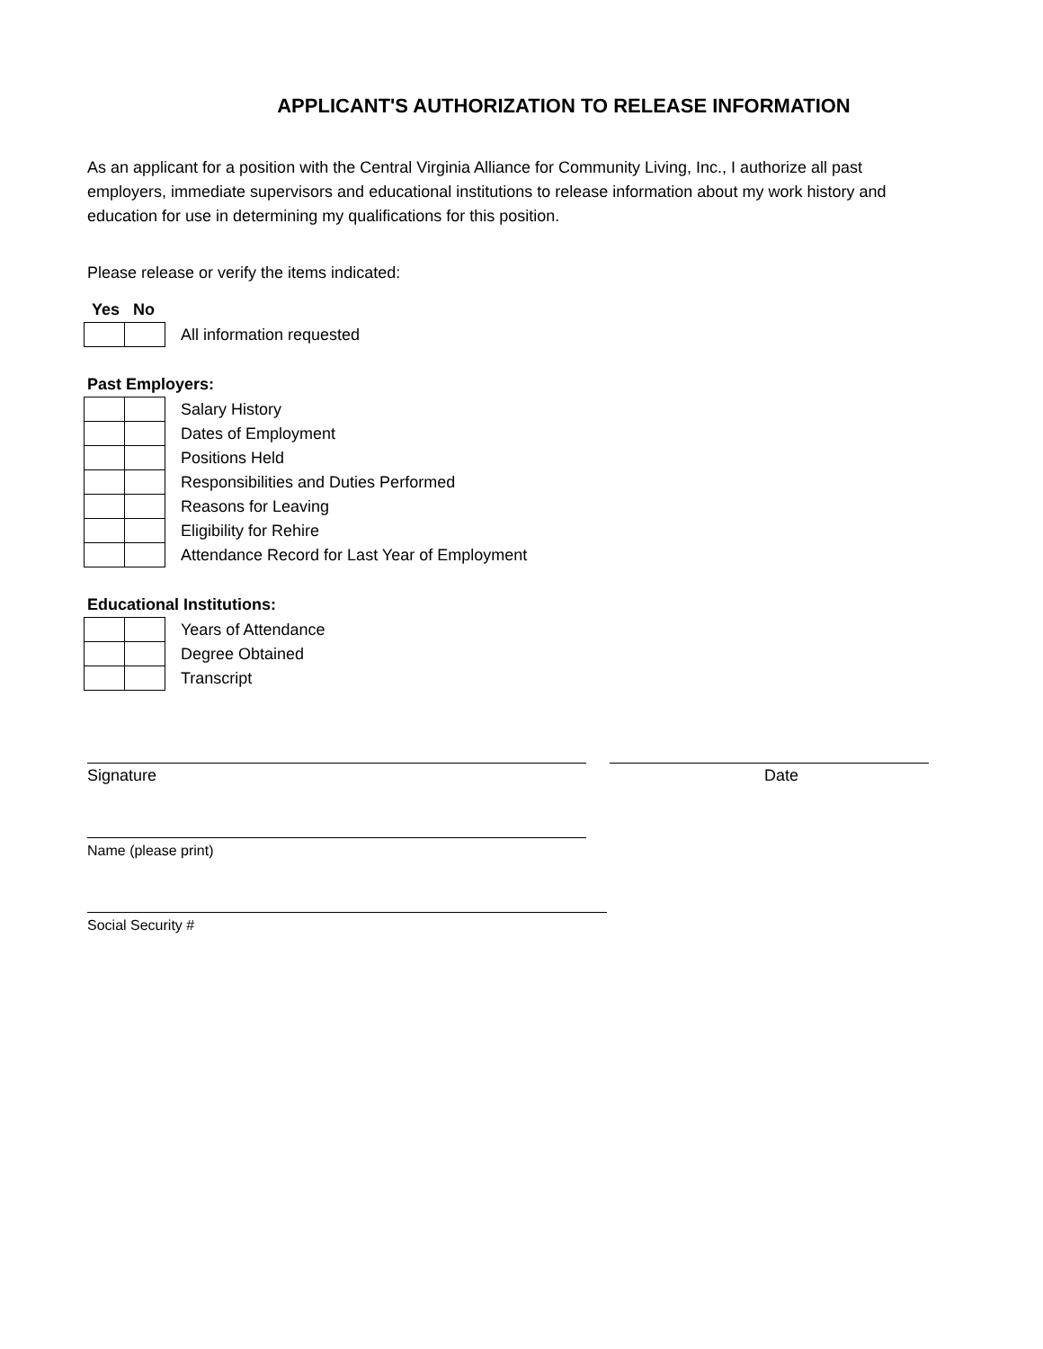APPLICANT'S AUTHORIZATION TO RELEASE INFORMATION
As an applicant for a position with the Central Virginia Alliance for Community Living, Inc., I authorize all past employers, immediate supervisors and educational institutions to release information about my work history and education for use in determining my qualifications for this position.
Please release or verify the items indicated:
Yes No
| | | All information requested |
Past Employers:
| | | Salary History |
| | | Dates of Employment |
| | | Positions Held |
| | | Responsibilities and Duties Performed |
| | | Reasons for Leaving |
| | | Eligibility for Rehire |
| | | Attendance Record for Last Year of Employment |
Educational Institutions:
| | | Years of Attendance |
| | | Degree Obtained |
| | | Transcript |
Signature Date
Name (please print)
Social Security #